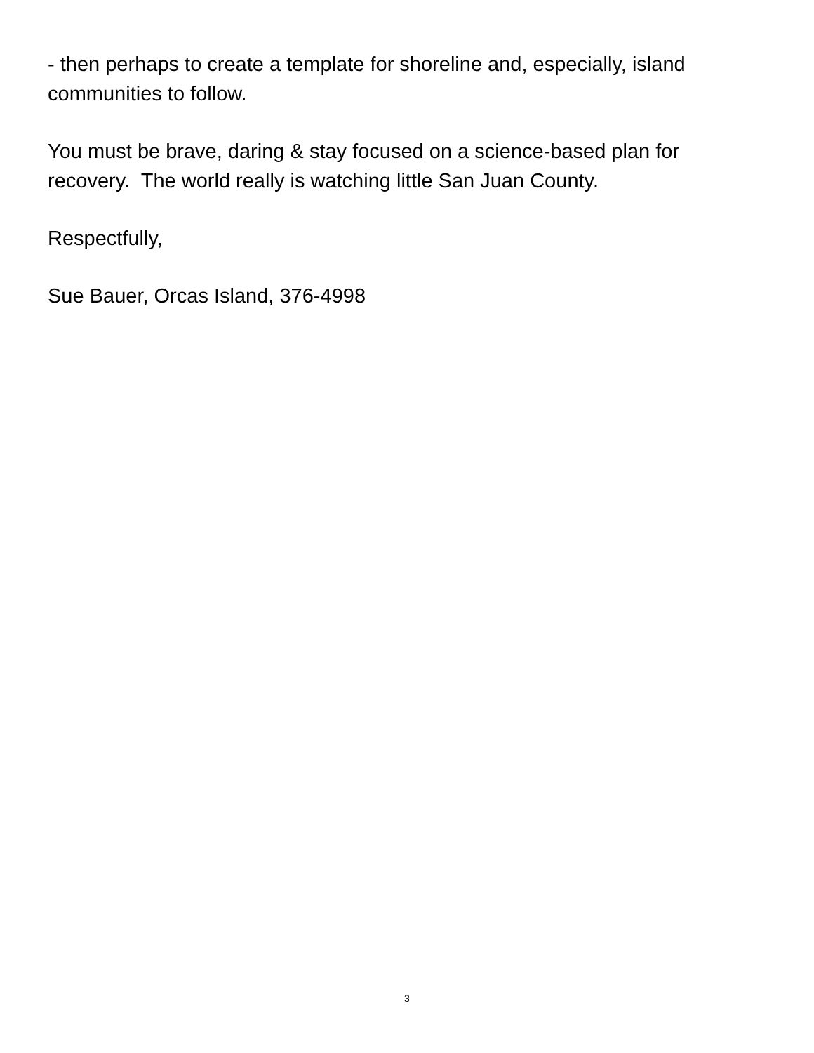- then perhaps to create a template for shoreline and, especially, island communities to follow.
You must be brave, daring & stay focused on a science-based plan for recovery. The world really is watching little San Juan County.
Respectfully,
Sue Bauer, Orcas Island, 376-4998
3